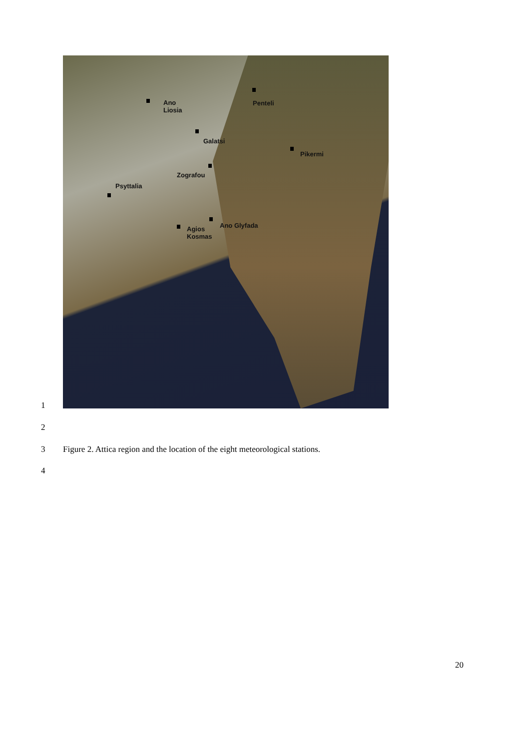Ano
Liosia
Penteli
Galatsi
Pikermi
Zografou
Psyttalia
Ano Glyfada
Agios
Kosmas
1
2
3 Figure 2. Attica region and the location of the eight meteorological stations.
4
20